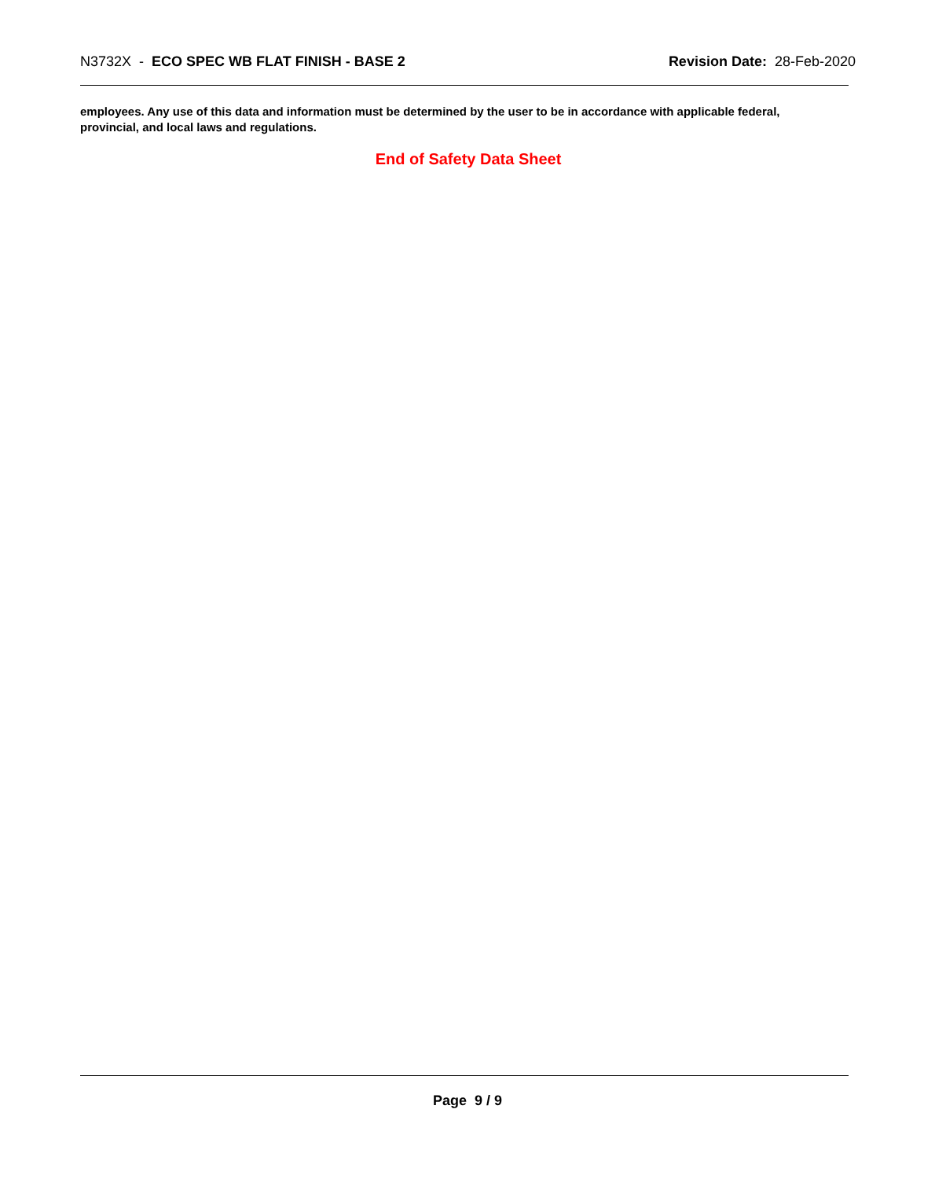N3732X - ECO SPEC WB FLAT FINISH - BASE 2
Revision Date: 28-Feb-2020
employees. Any use of this data and information must be determined by the user to be in accordance with applicable federal, provincial, and local laws and regulations.
End of Safety Data Sheet
Page 9 / 9